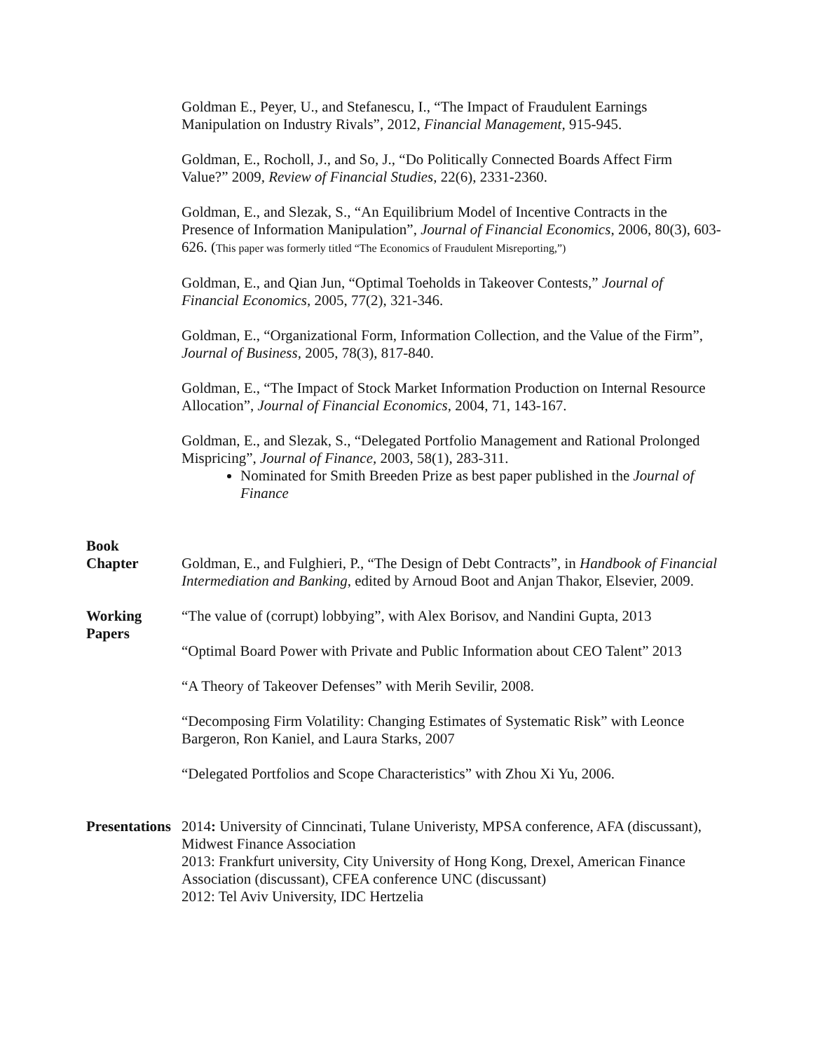Goldman E., Peyer, U., and Stefanescu, I., “The Impact of Fraudulent Earnings Manipulation on Industry Rivals”, 2012, Financial Management, 915-945.
Goldman, E., Rocholl, J., and So, J., “Do Politically Connected Boards Affect Firm Value?” 2009, Review of Financial Studies, 22(6), 2331-2360.
Goldman, E., and Slezak, S., “An Equilibrium Model of Incentive Contracts in the Presence of Information Manipulation”, Journal of Financial Economics, 2006, 80(3), 603-626. (This paper was formerly titled “The Economics of Fraudulent Misreporting,”)
Goldman, E., and Qian Jun, “Optimal Toeholds in Takeover Contests,” Journal of Financial Economics, 2005, 77(2), 321-346.
Goldman, E., “Organizational Form, Information Collection, and the Value of the Firm”, Journal of Business, 2005, 78(3), 817-840.
Goldman, E., “The Impact of Stock Market Information Production on Internal Resource Allocation”, Journal of Financial Economics, 2004, 71, 143-167.
Goldman, E., and Slezak, S., “Delegated Portfolio Management and Rational Prolonged Mispricing”, Journal of Finance, 2003, 58(1), 283-311.
Nominated for Smith Breeden Prize as best paper published in the Journal of Finance
Book
Chapter
Goldman, E., and Fulghieri, P., “The Design of Debt Contracts”, in Handbook of Financial Intermediation and Banking, edited by Arnoud Boot and Anjan Thakor, Elsevier, 2009.
Working
Papers
“The value of (corrupt) lobbying”, with Alex Borisov, and Nandini Gupta, 2013
“Optimal Board Power with Private and Public Information about CEO Talent” 2013
“A Theory of Takeover Defenses” with Merih Sevilir, 2008.
“Decomposing Firm Volatility: Changing Estimates of Systematic Risk” with Leonce Bargeron, Ron Kaniel, and Laura Starks, 2007
“Delegated Portfolios and Scope Characteristics” with Zhou Xi Yu, 2006.
Presentations
2014: University of Cinncinati, Tulane Univeristy, MPSA conference, AFA (discussant), Midwest Finance Association
2013: Frankfurt university, City University of Hong Kong, Drexel, American Finance Association (discussant), CFEA conference UNC (discussant)
2012: Tel Aviv University, IDC Hertzelia